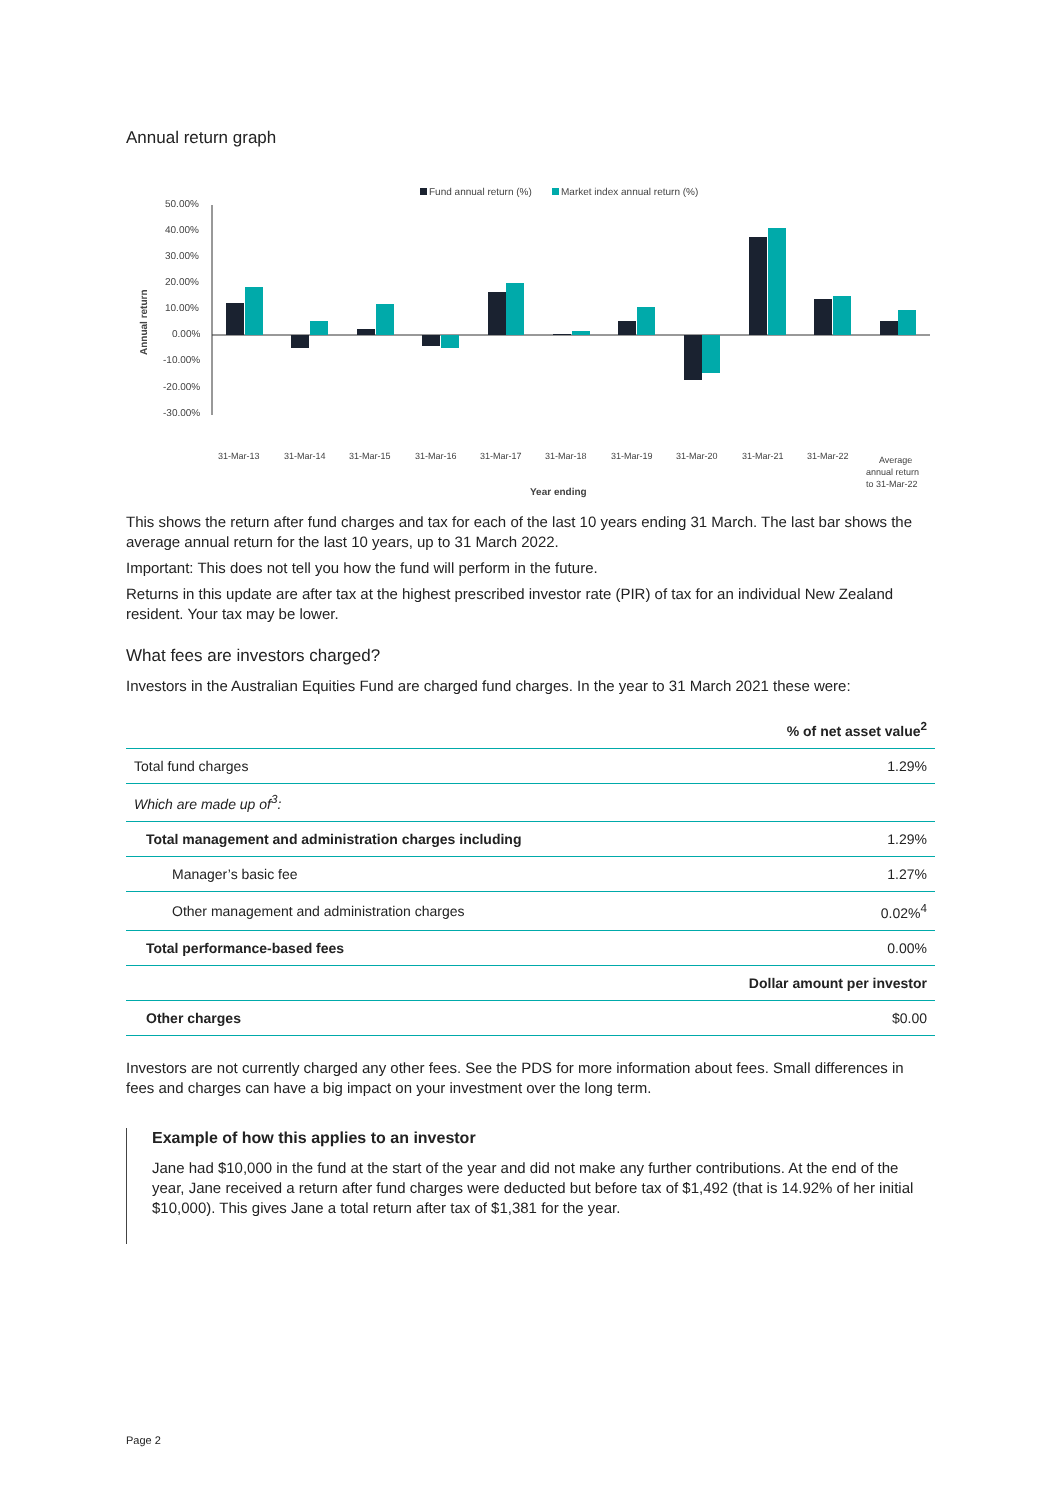Annual return graph
Fund annual return (%)
Market index annual return (%)
50.00%
40.00%
30.00%
20.00%
10.00%
0.00%
-10.00%
-20.00%
-30.00%
Annual return
31-Mar-13
31-Mar-14
31-Mar-15
31-Mar-16
31-Mar-17
31-Mar-18
31-Mar-19
31-Mar-20
31-Mar-21
31-Mar-22
Average
annual return
to 31-Mar-22
Year ending
This shows the return after fund charges and tax for each of the last 10 years ending 31 March. The last bar shows the average annual return for the last 10 years, up to 31 March 2022.
Important: This does not tell you how the fund will perform in the future.
Returns in this update are after tax at the highest prescribed investor rate (PIR) of tax for an individual New Zealand resident. Your tax may be lower.
What fees are investors charged?
Investors in the Australian Equities Fund are charged fund charges. In the year to 31 March 2021 these were:
| | % of net asset value<sup>2</sup> |
| --- | --- |
| Total fund charges | 1.29% |
| Which are made up of<sup>3</sup>: | |
| Total management and administration charges including | 1.29% |
| Manager’s basic fee | 1.27% |
| Other management and administration charges | 0.02%<sup>4</sup> |
| Total performance-based fees | 0.00% |
| | Dollar amount per investor |
| Other charges | $0.00 |
Investors are not currently charged any other fees. See the PDS for more information about fees. Small differences in fees and charges can have a big impact on your investment over the long term.
Example of how this applies to an investor
Jane had $10,000 in the fund at the start of the year and did not make any further contributions. At the end of the year, Jane received a return after fund charges were deducted but before tax of $1,492 (that is 14.92% of her initial $10,000). This gives Jane a total return after tax of $1,381 for the year.
Page 2